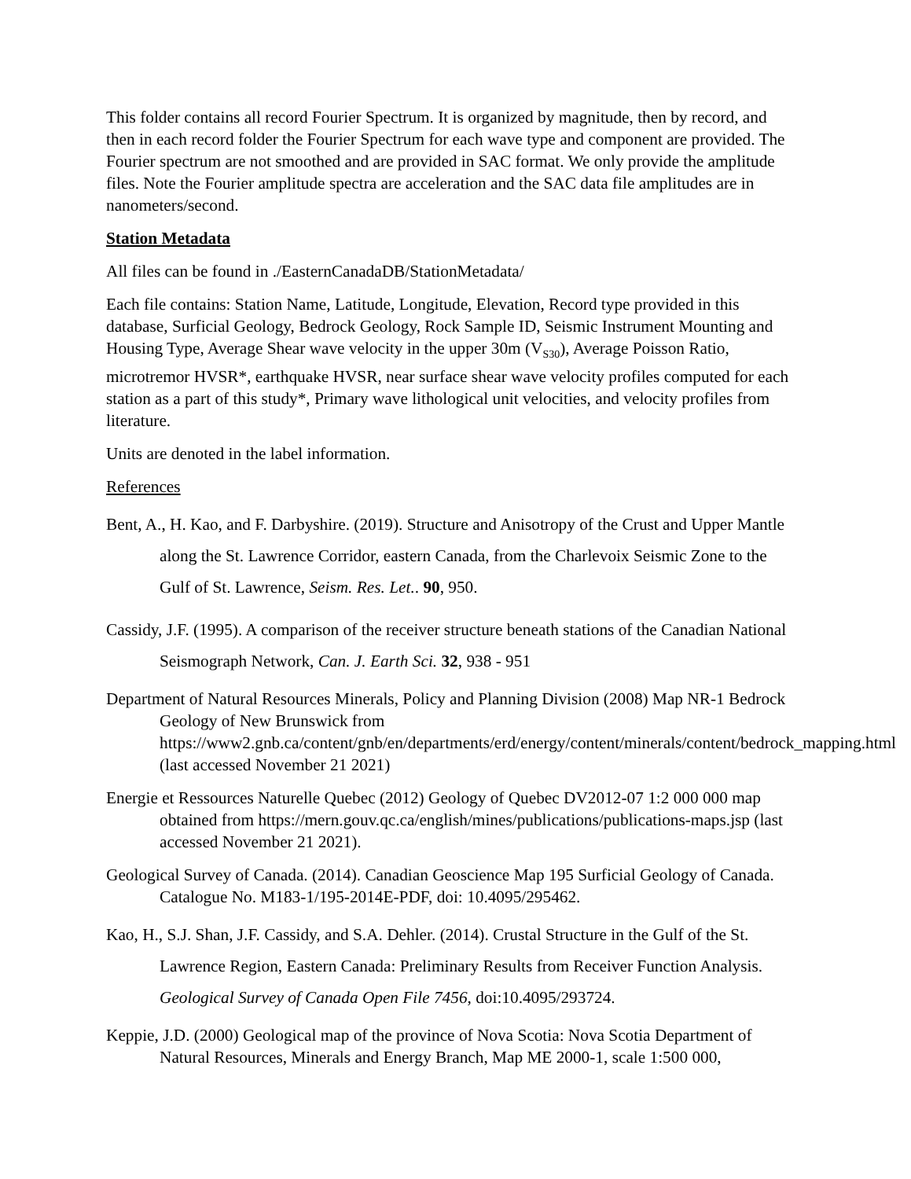This folder contains all record Fourier Spectrum. It is organized by magnitude, then by record, and then in each record folder the Fourier Spectrum for each wave type and component are provided. The Fourier spectrum are not smoothed and are provided in SAC format. We only provide the amplitude files. Note the Fourier amplitude spectra are acceleration and the SAC data file amplitudes are in nanometers/second.
Station Metadata
All files can be found in ./EasternCanadaDB/StationMetadata/
Each file contains: Station Name, Latitude, Longitude, Elevation, Record type provided in this database, Surficial Geology, Bedrock Geology, Rock Sample ID, Seismic Instrument Mounting and Housing Type, Average Shear wave velocity in the upper 30m (V<sub>S30</sub>), Average Poisson Ratio, microtremor HVSR*, earthquake HVSR, near surface shear wave velocity profiles computed for each station as a part of this study*, Primary wave lithological unit velocities, and velocity profiles from literature.
Units are denoted in the label information.
References
Bent, A., H. Kao, and F. Darbyshire. (2019). Structure and Anisotropy of the Crust and Upper Mantle along the St. Lawrence Corridor, eastern Canada, from the Charlevoix Seismic Zone to the Gulf of St. Lawrence, Seism. Res. Let.. 90, 950.
Cassidy, J.F. (1995). A comparison of the receiver structure beneath stations of the Canadian National Seismograph Network, Can. J. Earth Sci. 32, 938 - 951
Department of Natural Resources Minerals, Policy and Planning Division (2008) Map NR-1 Bedrock Geology of New Brunswick from https://www2.gnb.ca/content/gnb/en/departments/erd/energy/content/minerals/content/bedrock_mapping.html (last accessed November 21 2021)
Energie et Ressources Naturelle Quebec (2012) Geology of Quebec DV2012-07 1:2 000 000 map obtained from https://mern.gouv.qc.ca/english/mines/publications/publications-maps.jsp (last accessed November 21 2021).
Geological Survey of Canada. (2014). Canadian Geoscience Map 195 Surficial Geology of Canada. Catalogue No. M183-1/195-2014E-PDF, doi: 10.4095/295462.
Kao, H., S.J. Shan, J.F. Cassidy, and S.A. Dehler. (2014). Crustal Structure in the Gulf of the St. Lawrence Region, Eastern Canada: Preliminary Results from Receiver Function Analysis. Geological Survey of Canada Open File 7456, doi:10.4095/293724.
Keppie, J.D. (2000) Geological map of the province of Nova Scotia: Nova Scotia Department of Natural Resources, Minerals and Energy Branch, Map ME 2000-1, scale 1:500 000,